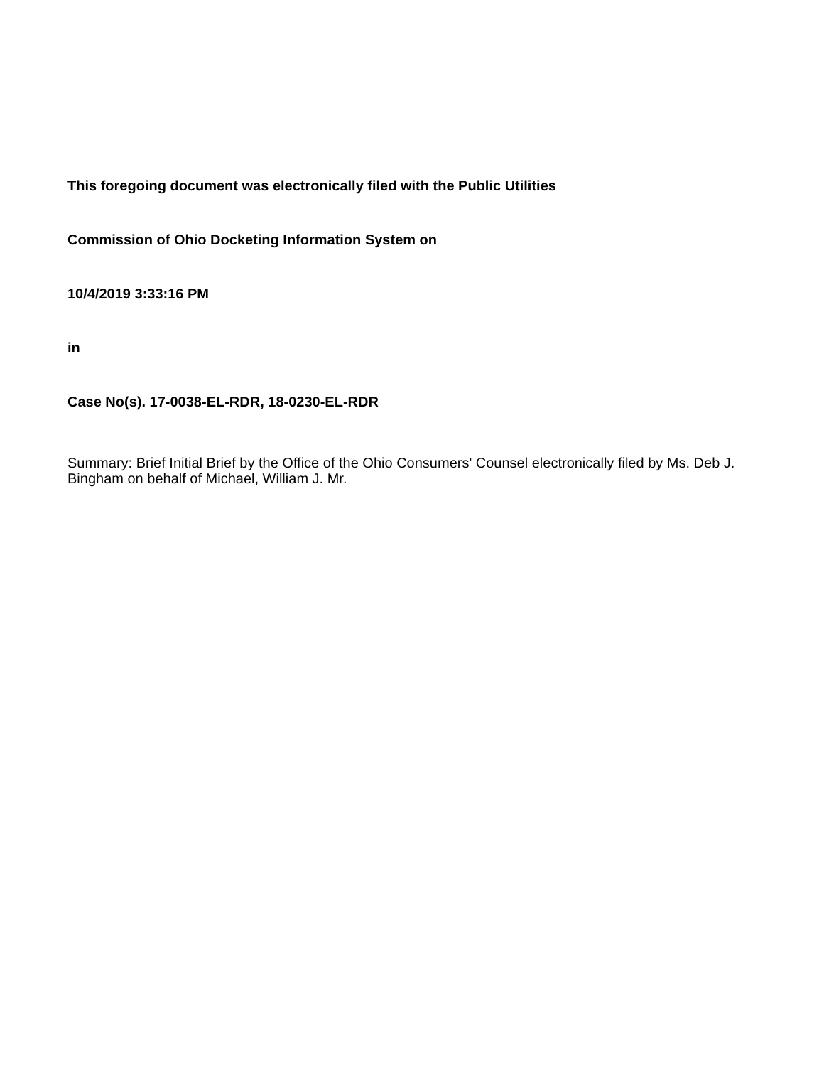This foregoing document was electronically filed with the Public Utilities
Commission of Ohio Docketing Information System on
10/4/2019 3:33:16 PM
in
Case No(s). 17-0038-EL-RDR, 18-0230-EL-RDR
Summary: Brief Initial Brief by the Office of the Ohio Consumers' Counsel electronically filed by Ms. Deb J. Bingham on behalf of Michael, William J. Mr.